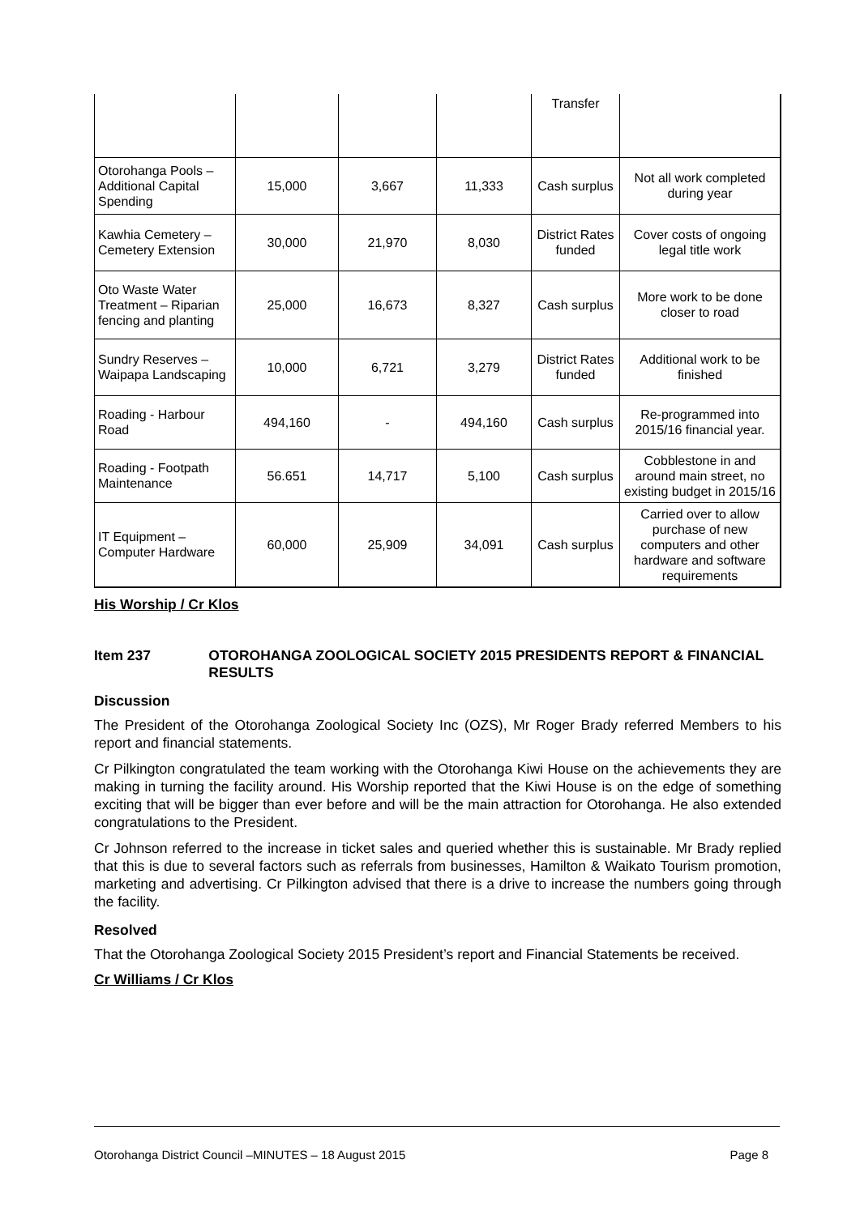| | | | | Transfer | |
| Otorohanga Pools – Additional Capital Spending | 15,000 | 3,667 | 11,333 | Cash surplus | Not all work completed during year |
| Kawhia Cemetery – Cemetery Extension | 30,000 | 21,970 | 8,030 | District Rates funded | Cover costs of ongoing legal title work |
| Oto Waste Water Treatment – Riparian fencing and planting | 25,000 | 16,673 | 8,327 | Cash surplus | More work to be done closer to road |
| Sundry Reserves – Waipapa Landscaping | 10,000 | 6,721 | 3,279 | District Rates funded | Additional work to be finished |
| Roading - Harbour Road | 494,160 | - | 494,160 | Cash surplus | Re-programmed into 2015/16 financial year. |
| Roading - Footpath Maintenance | 56.651 | 14,717 | 5,100 | Cash surplus | Cobblestone in and around main street, no existing budget in 2015/16 |
| IT Equipment – Computer Hardware | 60,000 | 25,909 | 34,091 | Cash surplus | Carried over to allow purchase of new computers and other hardware and software requirements |
His Worship / Cr Klos
Item 237 OTOROHANGA ZOOLOGICAL SOCIETY 2015 PRESIDENTS REPORT & FINANCIAL RESULTS
Discussion
The President of the Otorohanga Zoological Society Inc (OZS), Mr Roger Brady referred Members to his report and financial statements.
Cr Pilkington congratulated the team working with the Otorohanga Kiwi House on the achievements they are making in turning the facility around. His Worship reported that the Kiwi House is on the edge of something exciting that will be bigger than ever before and will be the main attraction for Otorohanga. He also extended congratulations to the President.
Cr Johnson referred to the increase in ticket sales and queried whether this is sustainable. Mr Brady replied that this is due to several factors such as referrals from businesses, Hamilton & Waikato Tourism promotion, marketing and advertising. Cr Pilkington advised that there is a drive to increase the numbers going through the facility.
Resolved
That the Otorohanga Zoological Society 2015 President’s report and Financial Statements be received.
Cr Williams / Cr Klos
Otorohanga District Council –MINUTES – 18 August 2015 Page 8